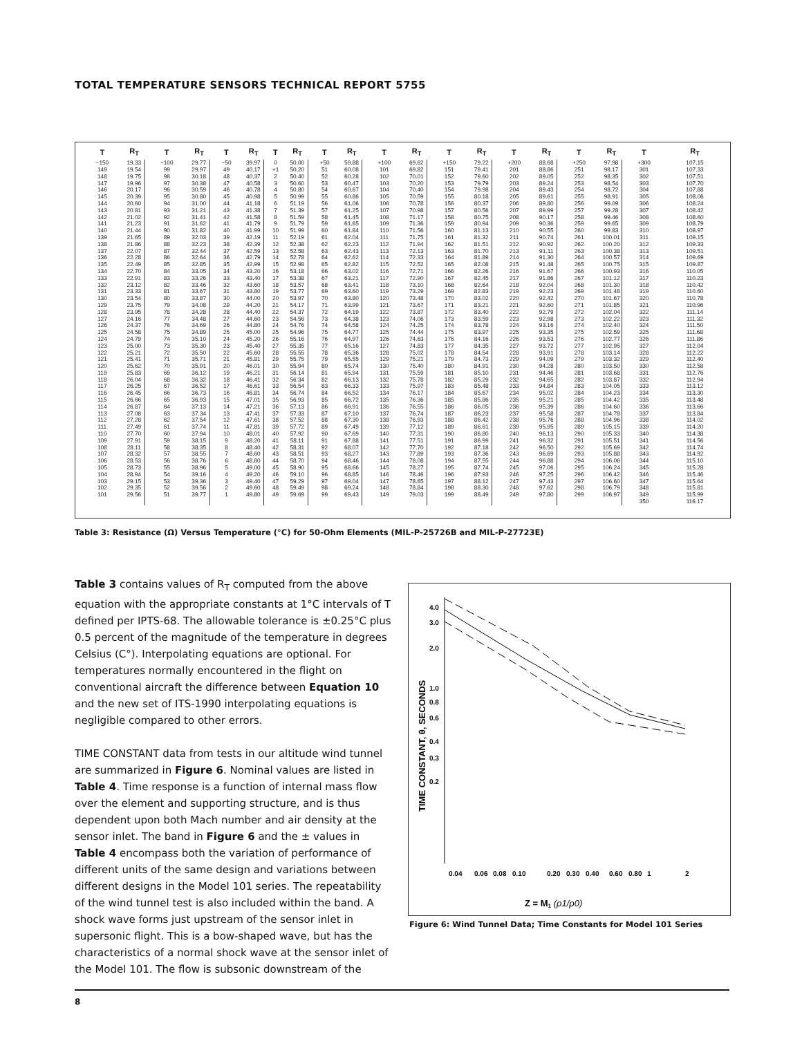TOTAL TEMPERATURE SENSORS TECHNICAL REPORT 5755
| T | R<sub>T</sub> | T | R<sub>T</sub> | T | R<sub>T</sub> | T | R<sub>T</sub> | T | R<sub>T</sub> | T | R<sub>T</sub> | T | R<sub>T</sub> | T | R<sub>T</sub> | T | R<sub>T</sub> | T | R<sub>T</sub> |
| --- | --- | --- | --- | --- | --- | --- | --- | --- | --- | --- | --- | --- | --- | --- | --- | --- | --- | --- | --- |
| −150 | 19.33 | −100 | 29.77 | −50 | 39.97 | 0 | 50.00 | +50 | 59.88 | +100 | 69.62 | +150 | 79.22 | +200 | 88.68 | +250 | 97.98 | +300 | 107.15 |
| 149 | 19.54 | 99 | 29.97 | 49 | 40.17 | +1 | 50.20 | 51 | 60.08 | 101 | 69.82 | 151 | 79.41 | 201 | 88.86 | 251 | 98.17 | 301 | 107.33 |
| 148 | 19.75 | 98 | 30.18 | 48 | 40.37 | 2 | 50.40 | 52 | 60.28 | 102 | 70.01 | 152 | 79.60 | 202 | 89.05 | 252 | 98.35 | 302 | 107.51 |
| 147 | 19.96 | 97 | 30.38 | 47 | 40.58 | 3 | 50.60 | 53 | 60.47 | 103 | 70.20 | 153 | 79.79 | 203 | 89.24 | 253 | 98.54 | 303 | 107.70 |
| 146 | 20.17 | 96 | 30.59 | 46 | 40.78 | 4 | 50.80 | 54 | 60.67 | 104 | 70.40 | 154 | 79.98 | 204 | 89.43 | 254 | 98.72 | 304 | 107.88 |
| 145 | 20.39 | 95 | 30.80 | 45 | 40.98 | 5 | 50.99 | 55 | 60.86 | 105 | 70.59 | 155 | 80.18 | 205 | 89.61 | 255 | 98.91 | 305 | 108.06 |
| 144 | 20.60 | 94 | 31.00 | 44 | 41.18 | 6 | 51.19 | 56 | 61.06 | 106 | 70.78 | 156 | 80.37 | 206 | 89.80 | 256 | 99.09 | 306 | 108.24 |
| 143 | 20.81 | 93 | 31.21 | 43 | 41.38 | 7 | 51.39 | 57 | 61.25 | 107 | 70.98 | 157 | 80.56 | 207 | 89.99 | 257 | 99.28 | 307 | 108.42 |
| 142 | 21.02 | 92 | 31.41 | 42 | 41.58 | 8 | 51.59 | 58 | 61.45 | 108 | 71.17 | 158 | 80.75 | 208 | 90.17 | 258 | 99.46 | 308 | 108.60 |
| 141 | 21.23 | 91 | 31.62 | 41 | 41.79 | 9 | 51.79 | 59 | 61.65 | 109 | 71.36 | 159 | 80.94 | 209 | 90.36 | 259 | 99.65 | 309 | 108.79 |
| 140 | 21.44 | 90 | 31.82 | 40 | 41.99 | 10 | 51.99 | 60 | 61.84 | 110 | 71.56 | 160 | 81.13 | 210 | 90.55 | 260 | 99.83 | 310 | 108.97 |
| 139 | 21.65 | 89 | 32.03 | 39 | 42.19 | 11 | 52.19 | 61 | 62.04 | 111 | 71.75 | 161 | 81.32 | 211 | 90.74 | 261 | 100.01 | 311 | 109.15 |
| 138 | 21.86 | 88 | 32.23 | 38 | 42.39 | 12 | 52.38 | 62 | 62.23 | 112 | 71.94 | 162 | 81.51 | 212 | 90.92 | 262 | 100.20 | 312 | 109.33 |
| 137 | 22.07 | 87 | 32.44 | 37 | 42.59 | 13 | 52.58 | 63 | 62.43 | 113 | 72.13 | 163 | 81.70 | 213 | 91.11 | 263 | 100.38 | 313 | 109.51 |
| 136 | 22.28 | 86 | 32.64 | 36 | 42.79 | 14 | 52.78 | 64 | 62.62 | 114 | 72.33 | 164 | 81.89 | 214 | 91.30 | 264 | 100.57 | 314 | 109.69 |
| 135 | 22.49 | 85 | 32.85 | 35 | 42.99 | 15 | 52.98 | 65 | 62.82 | 115 | 72.52 | 165 | 82.08 | 215 | 91.48 | 265 | 100.75 | 315 | 109.87 |
| 134 | 22.70 | 84 | 33.05 | 34 | 43.20 | 16 | 53.18 | 66 | 63.02 | 116 | 72.71 | 166 | 82.26 | 216 | 91.67 | 266 | 100.93 | 316 | 110.05 |
| 133 | 22.91 | 83 | 33.26 | 33 | 43.40 | 17 | 53.38 | 67 | 63.21 | 117 | 72.90 | 167 | 82.45 | 217 | 91.86 | 267 | 101.12 | 317 | 110.23 |
| 132 | 23.12 | 82 | 33.46 | 32 | 43.60 | 18 | 53.57 | 68 | 63.41 | 118 | 73.10 | 168 | 82.64 | 218 | 92.04 | 268 | 101.30 | 318 | 110.42 |
| 131 | 23.33 | 81 | 33.67 | 31 | 43.80 | 19 | 53.77 | 69 | 63.60 | 119 | 73.29 | 169 | 82.83 | 219 | 92.23 | 269 | 101.48 | 319 | 110.60 |
| 130 | 23.54 | 80 | 33.87 | 30 | 44.00 | 20 | 53.97 | 70 | 63.80 | 120 | 73.48 | 170 | 83.02 | 220 | 92.42 | 270 | 101.67 | 320 | 110.78 |
| 129 | 23.75 | 79 | 34.08 | 29 | 44.20 | 21 | 54.17 | 71 | 63.99 | 121 | 73.67 | 171 | 83.21 | 221 | 92.60 | 271 | 101.85 | 321 | 110.96 |
| 128 | 23.95 | 78 | 34.28 | 28 | 44.40 | 22 | 54.37 | 72 | 64.19 | 122 | 73.87 | 172 | 83.40 | 222 | 92.79 | 272 | 102.04 | 322 | 111.14 |
| 127 | 24.16 | 77 | 34.48 | 27 | 44.60 | 23 | 54.56 | 73 | 64.38 | 123 | 74.06 | 173 | 83.59 | 223 | 92.98 | 273 | 102.22 | 323 | 111.32 |
| 126 | 24.37 | 76 | 34.69 | 26 | 44.80 | 24 | 54.76 | 74 | 64.58 | 124 | 74.25 | 174 | 83.78 | 224 | 93.16 | 274 | 102.40 | 324 | 111.50 |
| 125 | 24.58 | 75 | 34.89 | 25 | 45.00 | 25 | 54.96 | 75 | 64.77 | 125 | 74.44 | 175 | 83.97 | 225 | 93.35 | 275 | 102.59 | 325 | 111.68 |
| 124 | 24.79 | 74 | 35.10 | 24 | 45.20 | 26 | 55.16 | 76 | 64.97 | 126 | 74.63 | 176 | 84.16 | 226 | 93.53 | 276 | 102.77 | 326 | 111.86 |
| 123 | 25.00 | 73 | 35.30 | 23 | 45.40 | 27 | 55.35 | 77 | 65.16 | 127 | 74.83 | 177 | 84.35 | 227 | 93.72 | 277 | 102.95 | 327 | 112.04 |
| 122 | 25.21 | 72 | 35.50 | 22 | 45.60 | 28 | 55.55 | 78 | 65.36 | 128 | 75.02 | 178 | 84.54 | 228 | 93.91 | 278 | 103.14 | 328 | 112.22 |
| 121 | 25.41 | 71 | 35.71 | 21 | 45.81 | 29 | 55.75 | 79 | 65.55 | 129 | 75.21 | 179 | 84.73 | 229 | 94.09 | 279 | 103.32 | 329 | 112.40 |
| 120 | 25.62 | 70 | 35.91 | 20 | 46.01 | 30 | 55.94 | 80 | 65.74 | 130 | 75.40 | 180 | 84.91 | 230 | 94.28 | 280 | 103.50 | 330 | 112.58 |
| 119 | 25.83 | 69 | 36.12 | 19 | 46.21 | 31 | 56.14 | 81 | 65.94 | 131 | 75.59 | 181 | 85.10 | 231 | 94.46 | 281 | 103.68 | 331 | 112.76 |
| 118 | 26.04 | 68 | 36.32 | 18 | 46.41 | 32 | 56.34 | 82 | 66.13 | 132 | 75.78 | 182 | 85.29 | 232 | 94.65 | 282 | 103.87 | 332 | 112.94 |
| 117 | 26.25 | 67 | 36.52 | 17 | 46.61 | 33 | 56.54 | 83 | 66.33 | 133 | 75.97 | 183 | 85.48 | 233 | 94.84 | 283 | 104.05 | 333 | 113.12 |
| 116 | 26.45 | 66 | 36.73 | 16 | 46.81 | 34 | 56.74 | 84 | 66.52 | 134 | 76.17 | 184 | 85.67 | 234 | 95.02 | 284 | 104.23 | 334 | 113.30 |
| 115 | 26.66 | 65 | 36.93 | 15 | 47.01 | 35 | 56.93 | 85 | 66.72 | 135 | 76.36 | 185 | 85.86 | 235 | 95.21 | 285 | 104.42 | 335 | 113.48 |
| 114 | 26.87 | 64 | 37.13 | 14 | 47.21 | 36 | 57.13 | 86 | 66.91 | 136 | 76.55 | 186 | 86.05 | 236 | 95.39 | 286 | 104.60 | 336 | 113.66 |
| 113 | 27.08 | 63 | 37.34 | 13 | 47.41 | 37 | 57.33 | 87 | 67.10 | 137 | 76.74 | 187 | 86.23 | 237 | 95.58 | 287 | 104.78 | 337 | 113.84 |
| 112 | 27.28 | 62 | 37.54 | 12 | 47.61 | 38 | 57.52 | 88 | 67.30 | 138 | 76.93 | 188 | 86.42 | 238 | 95.76 | 288 | 104.96 | 338 | 114.02 |
| 111 | 27.49 | 61 | 37.74 | 11 | 47.81 | 39 | 57.72 | 89 | 67.49 | 139 | 77.12 | 189 | 86.61 | 239 | 95.95 | 289 | 105.15 | 339 | 114.20 |
| 110 | 27.70 | 60 | 37.94 | 10 | 48.01 | 40 | 57.92 | 90 | 67.69 | 140 | 77.31 | 190 | 86.80 | 240 | 96.13 | 290 | 105.33 | 340 | 114.38 |
| 109 | 27.91 | 59 | 38.15 | 9 | 48.20 | 41 | 58.11 | 91 | 67.88 | 141 | 77.51 | 191 | 86.99 | 241 | 96.32 | 291 | 105.51 | 341 | 114.56 |
| 108 | 28.11 | 58 | 38.35 | 8 | 48.40 | 42 | 58.31 | 92 | 68.07 | 142 | 77.70 | 192 | 87.18 | 242 | 96.50 | 292 | 105.69 | 342 | 114.74 |
| 107 | 28.32 | 57 | 38.55 | 7 | 48.60 | 43 | 58.51 | 93 | 68.27 | 143 | 77.89 | 193 | 87.36 | 243 | 96.69 | 293 | 105.88 | 343 | 114.92 |
| 106 | 28.53 | 56 | 38.76 | 6 | 48.80 | 44 | 58.70 | 94 | 68.46 | 144 | 78.08 | 194 | 87.55 | 244 | 96.88 | 294 | 106.06 | 344 | 115.10 |
| 105 | 28.73 | 55 | 38.96 | 5 | 49.00 | 45 | 58.90 | 95 | 68.66 | 145 | 78.27 | 195 | 87.74 | 245 | 97.06 | 295 | 106.24 | 345 | 115.28 |
| 104 | 28.94 | 54 | 39.16 | 4 | 49.20 | 46 | 59.10 | 96 | 68.85 | 146 | 78.46 | 196 | 87.93 | 246 | 97.25 | 296 | 106.42 | 346 | 115.46 |
| 103 | 29.15 | 53 | 39.36 | 3 | 49.40 | 47 | 59.29 | 97 | 69.04 | 147 | 78.65 | 197 | 88.12 | 247 | 97.43 | 297 | 106.60 | 347 | 115.64 |
| 102 | 29.35 | 52 | 39.56 | 2 | 49.60 | 48 | 59.49 | 98 | 69.24 | 148 | 78.84 | 198 | 88.30 | 248 | 97.62 | 298 | 106.79 | 348 | 115.81 |
| 101 | 29.56 | 51 | 39.77 | 1 | 49.80 | 49 | 59.69 | 99 | 69.43 | 149 | 79.03 | 199 | 88.49 | 249 | 97.80 | 299 | 106.97 | 349 | 115.99 |
| | | | | | | | | | | | | | | | | | | 350 | 116.17 |
Table 3: Resistance (Ω) Versus Temperature (°C) for 50-Ohm Elements (MIL-P-25726B and MIL-P-27723E)
Table 3 contains values of R<sub>T</sub> computed from the above equation with the appropriate constants at 1°C intervals of T defined per IPTS-68. The allowable tolerance is ±0.25°C plus 0.5 percent of the magnitude of the temperature in degrees Celsius (C°). Interpolating equations are optional. For temperatures normally encountered in the flight on conventional aircraft the difference between Equation 10 and the new set of ITS-1990 interpolating equations is negligible compared to other errors.
TIME CONSTANT data from tests in our altitude wind tunnel are summarized in Figure 6. Nominal values are listed in Table 4. Time response is a function of internal mass flow over the element and supporting structure, and is thus dependent upon both Mach number and air density at the sensor inlet. The band in Figure 6 and the ± values in Table 4 encompass both the variation of performance of different units of the same design and variations between different designs in the Model 101 series. The repeatability of the wind tunnel test is also included within the band. A shock wave forms just upstream of the sensor inlet in supersonic flight. This is a bow-shaped wave, but has the characteristics of a normal shock wave at the sensor inlet of the Model 101. The flow is subsonic downstream of the
4.0
3.0
2.0
1.0
0.8
0.6
0.4
0.3
0.2
TIME CONSTANT, θ, SECONDS
0.04
0.06
0.08
0.10
0.20
0.30
0.40
0.60
0.80
1
2
Z = M1 (ρ1/ρ0)
Figure 6: Wind Tunnel Data; Time Constants for Model 101 Series
8